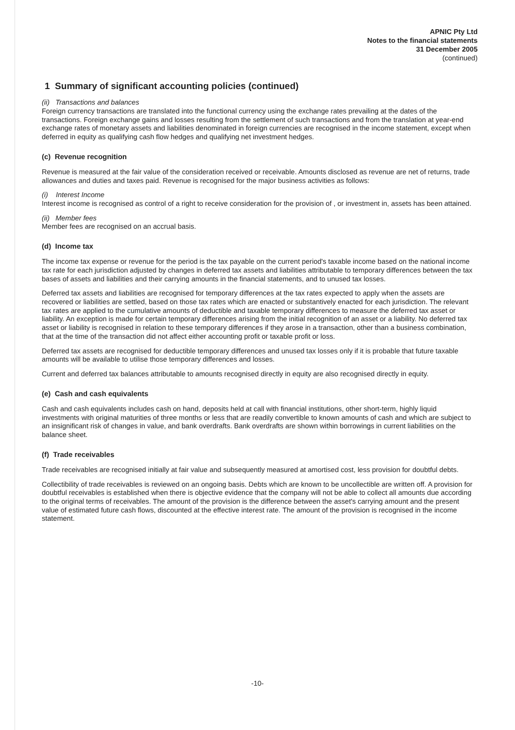APNIC Pty Ltd
Notes to the financial statements
31 December 2005
(continued)
1 Summary of significant accounting policies (continued)
(ii) Transactions and balances
Foreign currency transactions are translated into the functional currency using the exchange rates prevailing at the dates of the transactions. Foreign exchange gains and losses resulting from the settlement of such transactions and from the translation at year-end exchange rates of monetary assets and liabilities denominated in foreign currencies are recognised in the income statement, except when deferred in equity as qualifying cash flow hedges and qualifying net investment hedges.
(c) Revenue recognition
Revenue is measured at the fair value of the consideration received or receivable. Amounts disclosed as revenue are net of returns, trade allowances and duties and taxes paid. Revenue is recognised for the major business activities as follows:
(i) Interest Income
Interest income is recognised as control of a right to receive consideration for the provision of , or investment in, assets has been attained.
(ii) Member fees
Member fees are recognised on an accrual basis.
(d) Income tax
The income tax expense or revenue for the period is the tax payable on the current period's taxable income based on the national income tax rate for each jurisdiction adjusted by changes in deferred tax assets and liabilities attributable to temporary differences between the tax bases of assets and liabilities and their carrying amounts in the financial statements, and to unused tax losses.
Deferred tax assets and liabilities are recognised for temporary differences at the tax rates expected to apply when the assets are recovered or liabilities are settled, based on those tax rates which are enacted or substantively enacted for each jurisdiction. The relevant tax rates are applied to the cumulative amounts of deductible and taxable temporary differences to measure the deferred tax asset or liability. An exception is made for certain temporary differences arising from the initial recognition of an asset or a liability. No deferred tax asset or liability is recognised in relation to these temporary differences if they arose in a transaction, other than a business combination, that at the time of the transaction did not affect either accounting profit or taxable profit or loss.
Deferred tax assets are recognised for deductible temporary differences and unused tax losses only if it is probable that future taxable amounts will be available to utilise those temporary differences and losses.
Current and deferred tax balances attributable to amounts recognised directly in equity are also recognised directly in equity.
(e) Cash and cash equivalents
Cash and cash equivalents includes cash on hand, deposits held at call with financial institutions, other short-term, highly liquid investments with original maturities of three months or less that are readily convertible to known amounts of cash and which are subject to an insignificant risk of changes in value, and bank overdrafts. Bank overdrafts are shown within borrowings in current liabilities on the balance sheet.
(f) Trade receivables
Trade receivables are recognised initially at fair value and subsequently measured at amortised cost, less provision for doubtful debts.
Collectibility of trade receivables is reviewed on an ongoing basis. Debts which are known to be uncollectible are written off. A provision for doubtful receivables is established when there is objective evidence that the company will not be able to collect all amounts due according to the original terms of receivables. The amount of the provision is the difference between the asset's carrying amount and the present value of estimated future cash flows, discounted at the effective interest rate. The amount of the provision is recognised in the income statement.
-10-